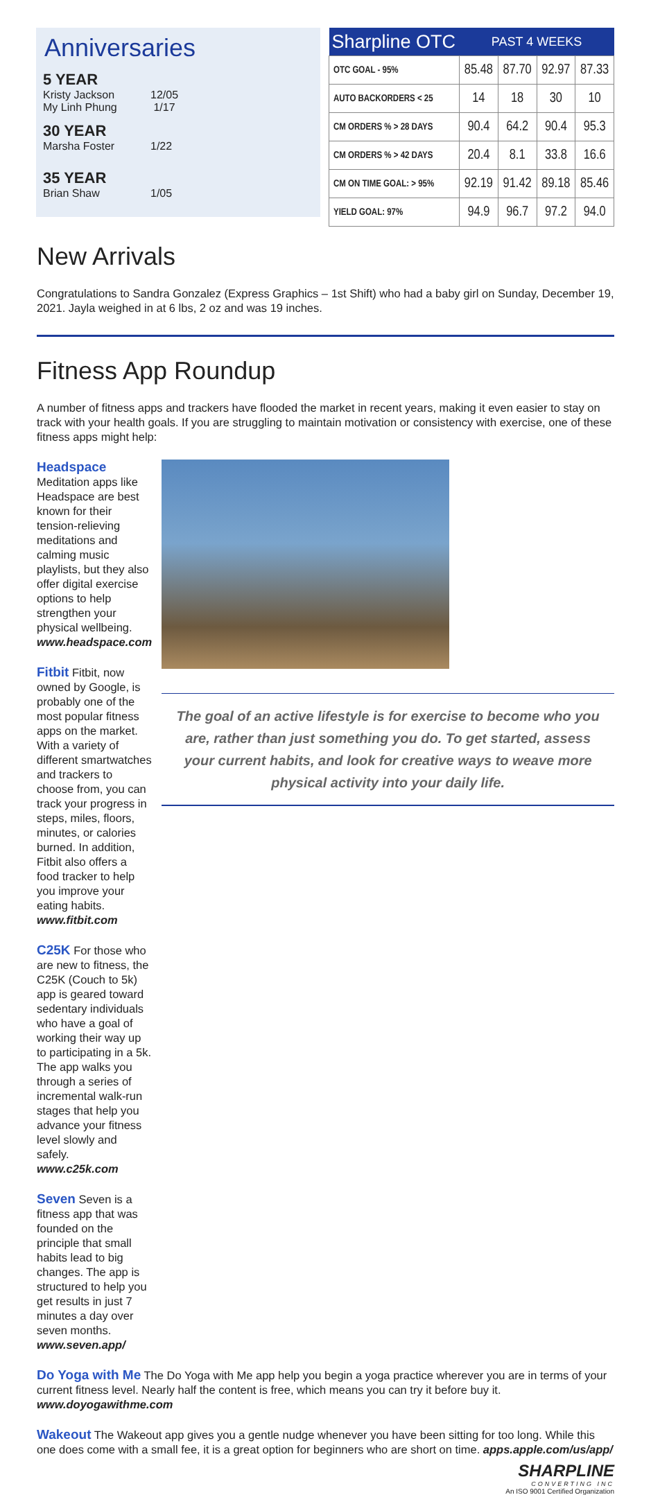Anniversaries
5 YEAR
Kristy Jackson 12/05
My Linh Phung 1/17
30 YEAR
Marsha Foster 1/22
35 YEAR
Brian Shaw 1/05
| Sharpline OTC | PAST 4 WEEKS | | | |
| --- | --- | --- | --- | --- |
| OTC GOAL - 95% | 85.48 | 87.70 | 92.97 | 87.33 |
| AUTO BACKORDERS < 25 | 14 | 18 | 30 | 10 |
| CM ORDERS % > 28 DAYS | 90.4 | 64.2 | 90.4 | 95.3 |
| CM ORDERS % > 42 DAYS | 20.4 | 8.1 | 33.8 | 16.6 |
| CM ON TIME GOAL: > 95% | 92.19 | 91.42 | 89.18 | 85.46 |
| YIELD GOAL: 97% | 94.9 | 96.7 | 97.2 | 94.0 |
New Arrivals
Congratulations to Sandra Gonzalez (Express Graphics – 1st Shift) who had a baby girl on Sunday, December 19, 2021. Jayla weighed in at 6 lbs, 2 oz and was 19 inches.
Fitness App Roundup
A number of fitness apps and trackers have flooded the market in recent years, making it even easier to stay on track with your health goals. If you are struggling to maintain motivation or consistency with exercise, one of these fitness apps might help:
Headspace Meditation apps like Headspace are best known for their tension-relieving meditations and calming music playlists, but they also offer digital exercise options to help strengthen your physical wellbeing. www.headspace.com
Fitbit Fitbit, now owned by Google, is probably one of the most popular fitness apps on the market. With a variety of different smartwatches and trackers to choose from, you can track your progress in steps, miles, floors, minutes, or calories burned. In addition, Fitbit also offers a food tracker to help you improve your eating habits. www.fitbit.com
C25K For those who are new to fitness, the C25K (Couch to 5k) app is geared toward sedentary individuals who have a goal of working their way up to participating in a 5k. The app walks you through a series of incremental walk-run stages that help you advance your fitness level slowly and safely. www.c25k.com
Seven Seven is a fitness app that was founded on the principle that small habits lead to big changes. The app is structured to help you get results in just 7 minutes a day over seven months. www.seven.app/
The goal of an active lifestyle is for exercise to become who you are, rather than just something you do. To get started, assess your current habits, and look for creative ways to weave more physical activity into your daily life.
Do Yoga with Me The Do Yoga with Me app help you begin a yoga practice wherever you are in terms of your current fitness level. Nearly half the content is free, which means you can try it before buy it. www.doyogawithme.com
Wakeout The Wakeout app gives you a gentle nudge whenever you have been sitting for too long. While this one does come with a small fee, it is a great option for beginners who are short on time. apps.apple.com/us/app/
SHARPLINE
CONVERTING INC
An ISO 9001 Certified Organization